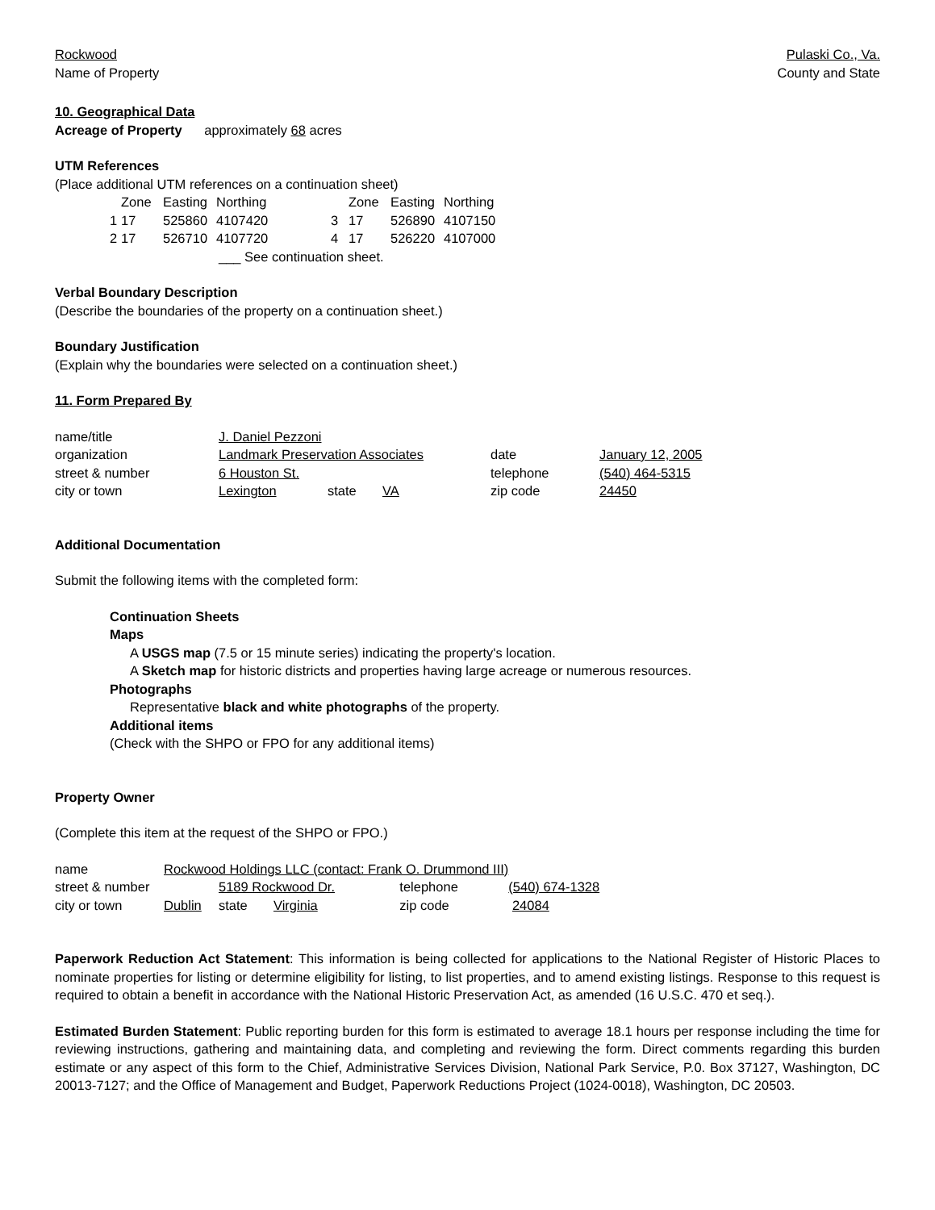Rockwood
Name of Property
Pulaski Co., Va.
County and State
10. Geographical Data
Acreage of Property approximately 68 acres
UTM References
(Place additional UTM references on a continuation sheet)
| | Zone | Easting | Northing | | Zone | Easting | Northing |
| 1 | 17 | 525860 | 4107420 | 3 | 17 | 526890 | 4107150 |
| 2 | 17 | 526710 | 4107720 | 4 | 17 | 526220 | 4107000 |
___ See continuation sheet.
Verbal Boundary Description
(Describe the boundaries of the property on a continuation sheet.)
Boundary Justification
(Explain why the boundaries were selected on a continuation sheet.)
11. Form Prepared By
| name/title | J. Daniel Pezzoni | | | | |
| organization | Landmark Preservation Associates | | | date | January 12, 2005 |
| street & number | 6 Houston St. | | | telephone | (540) 464-5315 |
| city or town | Lexington | state | VA | zip code | 24450 |
Additional Documentation
Submit the following items with the completed form:
Continuation Sheets
Maps
A USGS map (7.5 or 15 minute series) indicating the property's location.
A Sketch map for historic districts and properties having large acreage or numerous resources.
Photographs
Representative black and white photographs of the property.
Additional items
(Check with the SHPO or FPO for any additional items)
Property Owner
(Complete this item at the request of the SHPO or FPO.)
| name | Rockwood Holdings LLC (contact: Frank O. Drummond III) | | | | |
| street & number | | 5189 Rockwood Dr. | | telephone | (540) 674-1328 |
| city or town | Dublin | state | Virginia | zip code | 24084 |
Paperwork Reduction Act Statement: This information is being collected for applications to the National Register of Historic Places to nominate properties for listing or determine eligibility for listing, to list properties, and to amend existing listings. Response to this request is required to obtain a benefit in accordance with the National Historic Preservation Act, as amended (16 U.S.C. 470 et seq.).
Estimated Burden Statement: Public reporting burden for this form is estimated to average 18.1 hours per response including the time for reviewing instructions, gathering and maintaining data, and completing and reviewing the form. Direct comments regarding this burden estimate or any aspect of this form to the Chief, Administrative Services Division, National Park Service, P.0. Box 37127, Washington, DC 20013-7127; and the Office of Management and Budget, Paperwork Reductions Project (1024-0018), Washington, DC 20503.